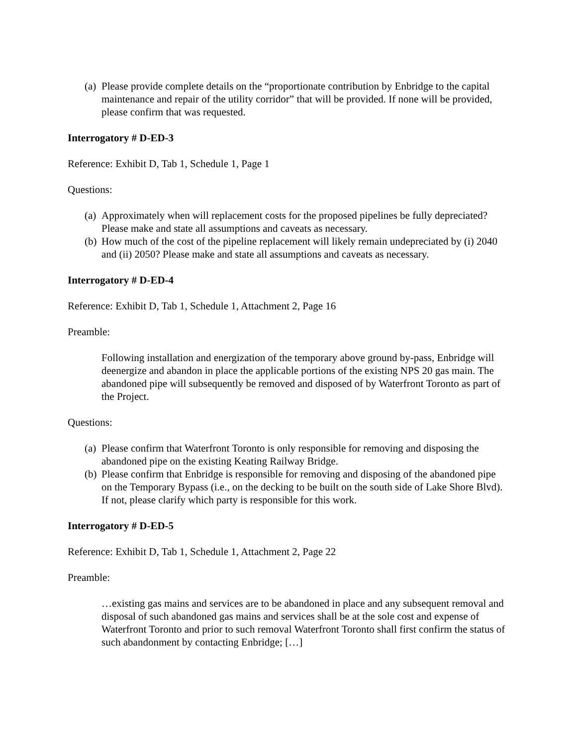(a) Please provide complete details on the “proportionate contribution by Enbridge to the capital maintenance and repair of the utility corridor” that will be provided. If none will be provided, please confirm that was requested.
Interrogatory # D-ED-3
Reference: Exhibit D, Tab 1, Schedule 1, Page 1
Questions:
(a) Approximately when will replacement costs for the proposed pipelines be fully depreciated? Please make and state all assumptions and caveats as necessary.
(b) How much of the cost of the pipeline replacement will likely remain undepreciated by (i) 2040 and (ii) 2050? Please make and state all assumptions and caveats as necessary.
Interrogatory # D-ED-4
Reference: Exhibit D, Tab 1, Schedule 1, Attachment 2, Page 16
Preamble:
Following installation and energization of the temporary above ground by-pass, Enbridge will deenergize and abandon in place the applicable portions of the existing NPS 20 gas main. The abandoned pipe will subsequently be removed and disposed of by Waterfront Toronto as part of the Project.
Questions:
(a) Please confirm that Waterfront Toronto is only responsible for removing and disposing the abandoned pipe on the existing Keating Railway Bridge.
(b) Please confirm that Enbridge is responsible for removing and disposing of the abandoned pipe on the Temporary Bypass (i.e., on the decking to be built on the south side of Lake Shore Blvd). If not, please clarify which party is responsible for this work.
Interrogatory # D-ED-5
Reference: Exhibit D, Tab 1, Schedule 1, Attachment 2, Page 22
Preamble:
…existing gas mains and services are to be abandoned in place and any subsequent removal and disposal of such abandoned gas mains and services shall be at the sole cost and expense of Waterfront Toronto and prior to such removal Waterfront Toronto shall first confirm the status of such abandonment by contacting Enbridge; […]